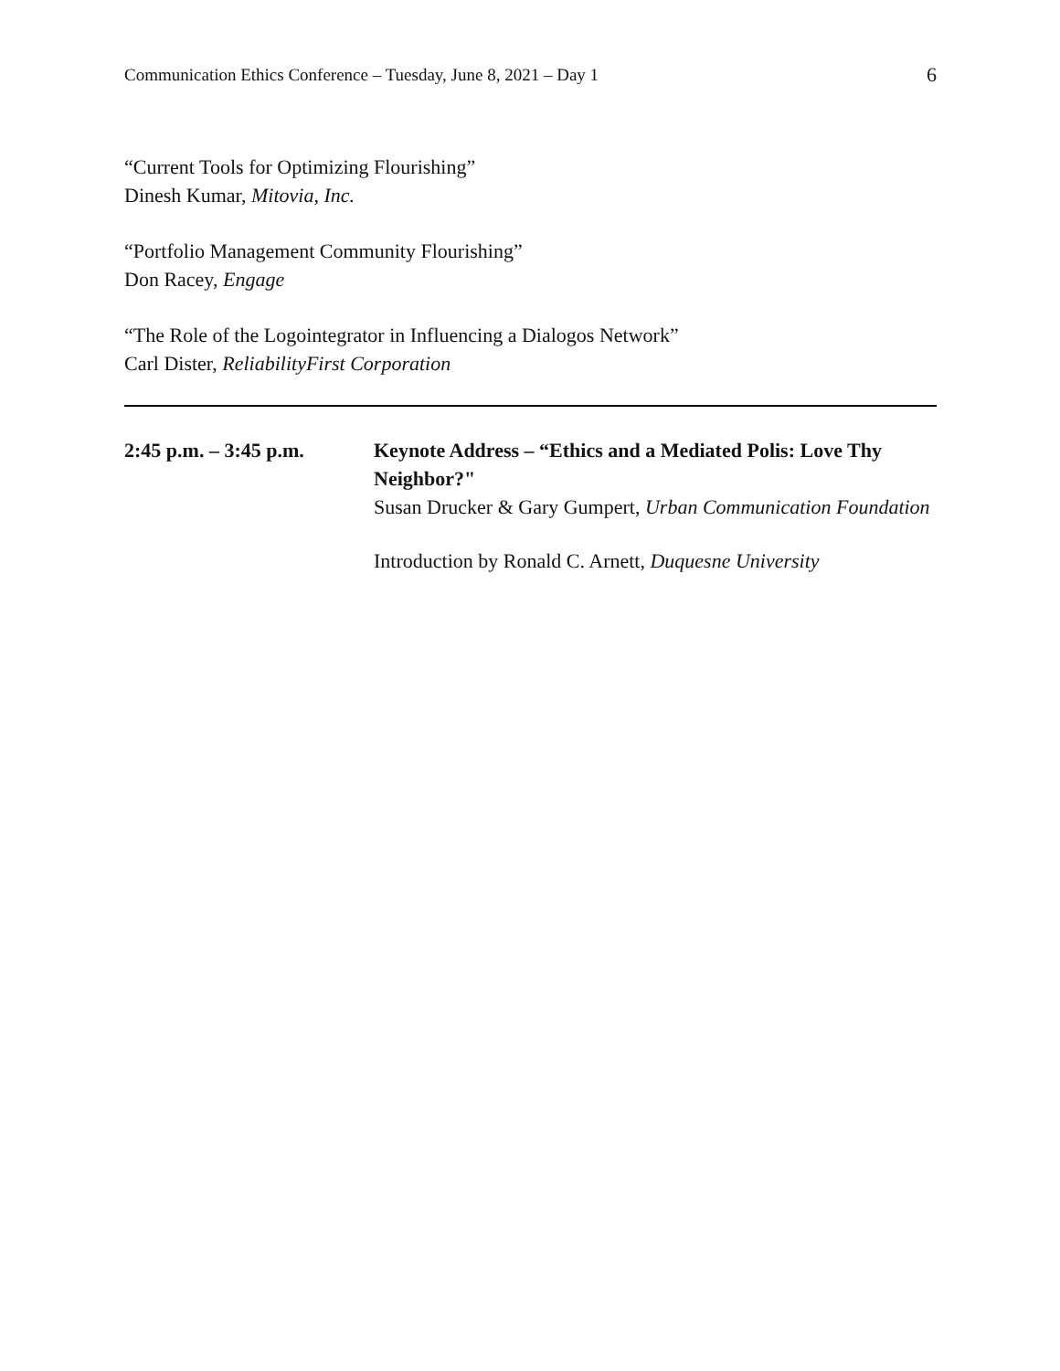Communication Ethics Conference – Tuesday, June 8, 2021 – Day 1 6
“Current Tools for Optimizing Flourishing”
Dinesh Kumar, Mitovia, Inc.
“Portfolio Management Community Flourishing”
Don Racey, Engage
“The Role of the Logointegrator in Influencing a Dialogos Network”
Carl Dister, ReliabilityFirst Corporation
2:45 p.m. – 3:45 p.m.
Keynote Address – “Ethics and a Mediated Polis: Love Thy Neighbor?"
Susan Drucker & Gary Gumpert, Urban Communication Foundation
Introduction by Ronald C. Arnett, Duquesne University